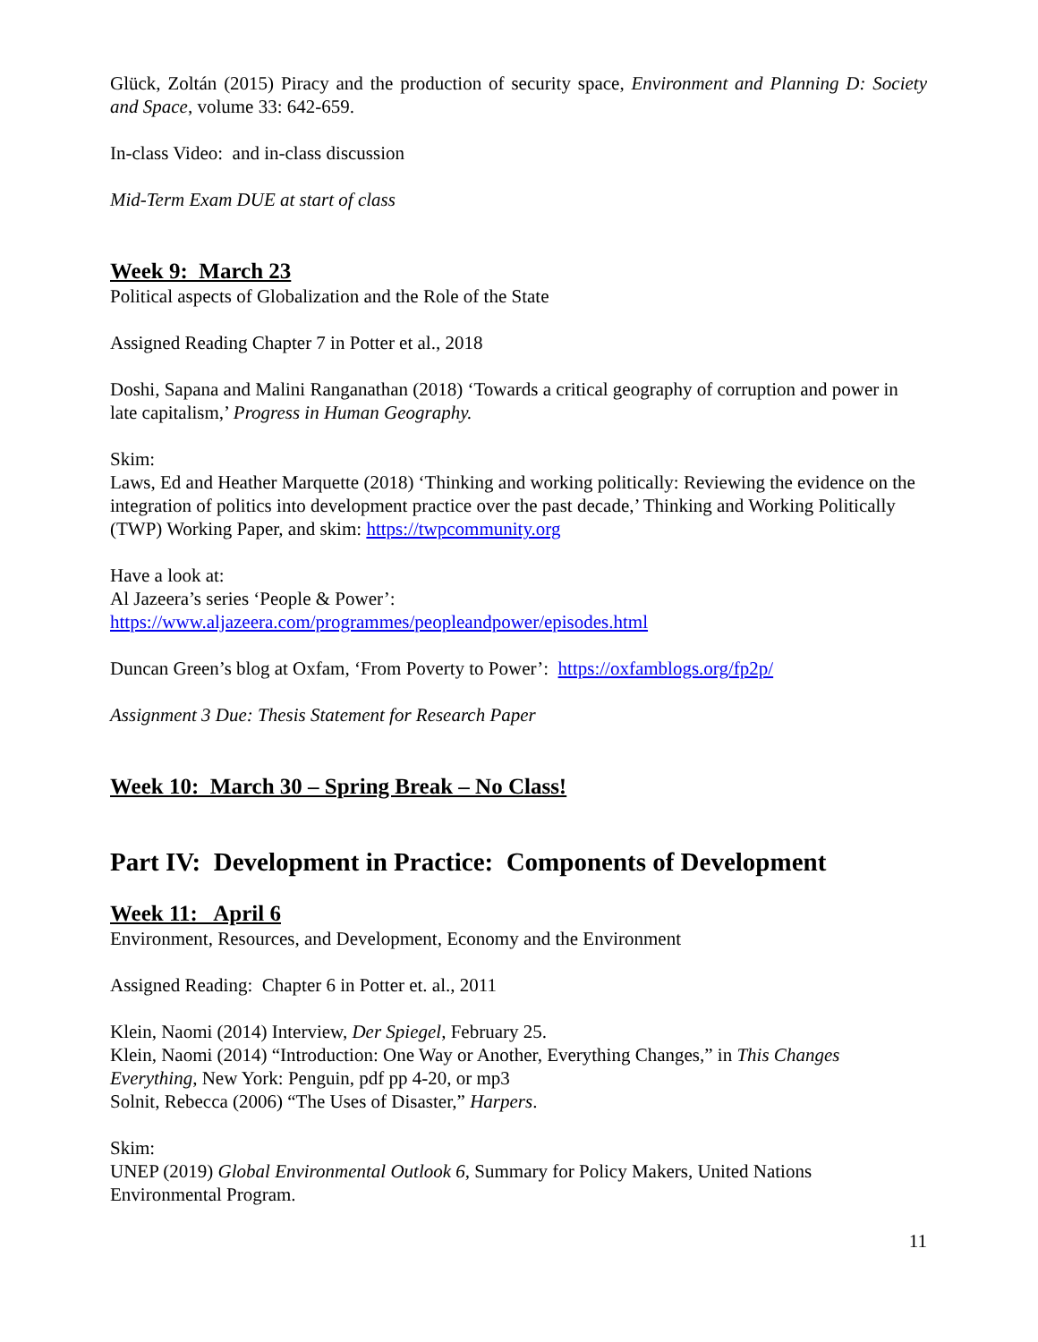Glück, Zoltán (2015) Piracy and the production of security space, Environment and Planning D: Society and Space, volume 33: 642-659.
In-class Video: and in-class discussion
Mid-Term Exam DUE at start of class
Week 9: March 23
Political aspects of Globalization and the Role of the State
Assigned Reading Chapter 7 in Potter et al., 2018
Doshi, Sapana and Malini Ranganathan (2018) ‘Towards a critical geography of corruption and power in late capitalism,’ Progress in Human Geography.
Skim:
Laws, Ed and Heather Marquette (2018) ‘Thinking and working politically: Reviewing the evidence on the integration of politics into development practice over the past decade,’ Thinking and Working Politically (TWP) Working Paper, and skim: https://twpcommunity.org
Have a look at:
Al Jazeera’s series ‘People & Power’:
https://www.aljazeera.com/programmes/peopleandpower/episodes.html
Duncan Green’s blog at Oxfam, ‘From Poverty to Power’: https://oxfamblogs.org/fp2p/
Assignment 3 Due: Thesis Statement for Research Paper
Week 10: March 30 – Spring Break – No Class!
Part IV: Development in Practice: Components of Development
Week 11: April 6
Environment, Resources, and Development, Economy and the Environment
Assigned Reading: Chapter 6 in Potter et. al., 2011
Klein, Naomi (2014) Interview, Der Spiegel, February 25.
Klein, Naomi (2014) “Introduction: One Way or Another, Everything Changes,” in This Changes Everything, New York: Penguin, pdf pp 4-20, or mp3
Solnit, Rebecca (2006) “The Uses of Disaster,” Harpers.
Skim:
UNEP (2019) Global Environmental Outlook 6, Summary for Policy Makers, United Nations Environmental Program.
11